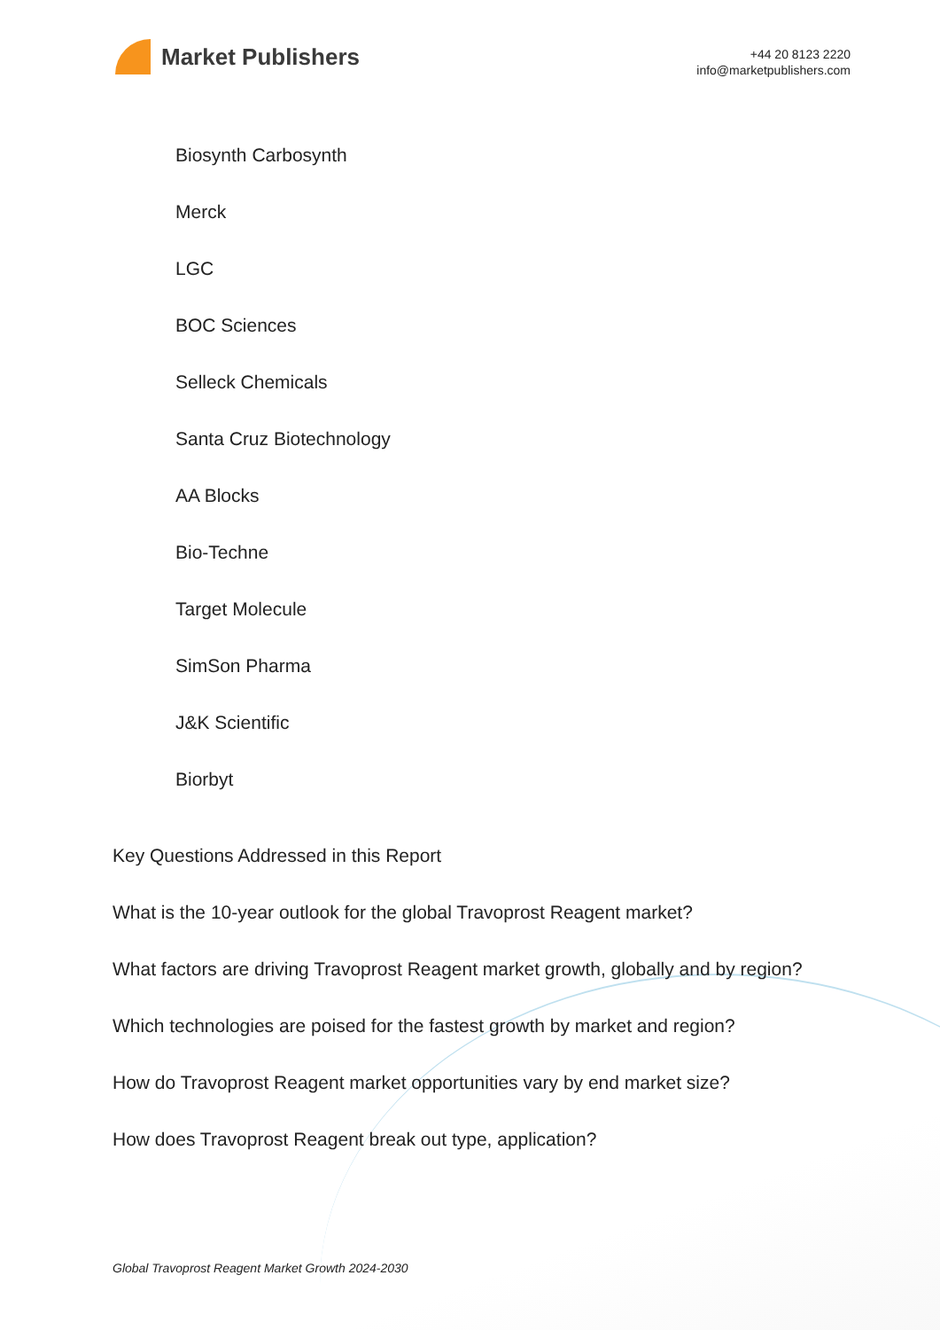Market Publishers
+44 20 8123 2220
info@marketpublishers.com
Biosynth Carbosynth
Merck
LGC
BOC Sciences
Selleck Chemicals
Santa Cruz Biotechnology
AA Blocks
Bio-Techne
Target Molecule
SimSon Pharma
J&K Scientific
Biorbyt
Key Questions Addressed in this Report
What is the 10-year outlook for the global Travoprost Reagent market?
What factors are driving Travoprost Reagent market growth, globally and by region?
Which technologies are poised for the fastest growth by market and region?
How do Travoprost Reagent market opportunities vary by end market size?
How does Travoprost Reagent break out type, application?
Global Travoprost Reagent Market Growth 2024-2030